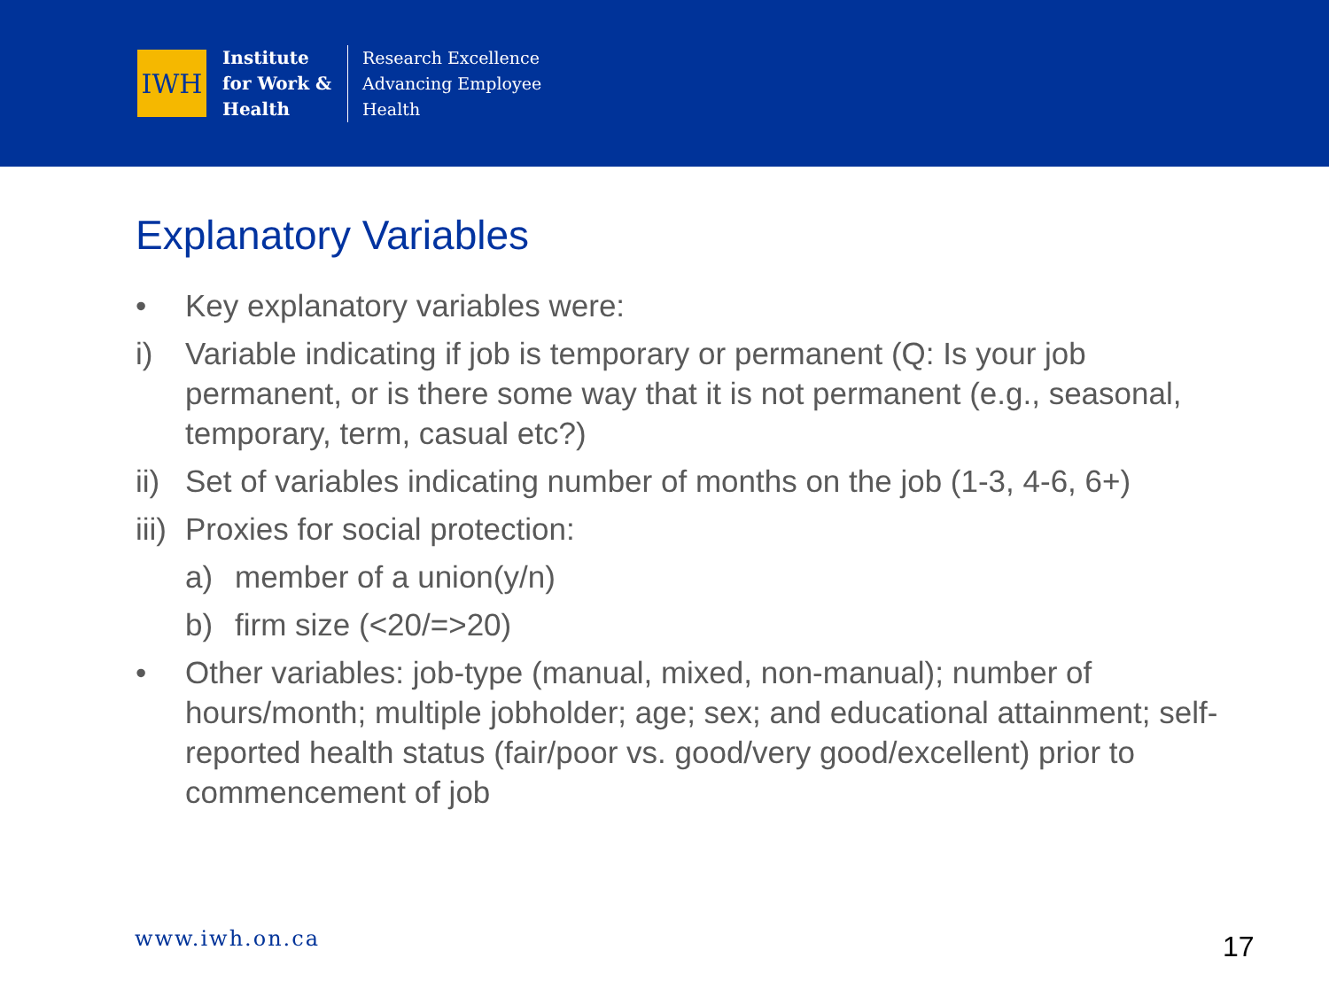IWH
Institute
for Work &
Health
Research Excellence
Advancing Employee
Health
Explanatory Variables
• Key explanatory variables were:
i) Variable indicating if job is temporary or permanent (Q: Is your job permanent, or is there some way that it is not permanent (e.g., seasonal, temporary, term, casual etc?)
ii) Set of variables indicating number of months on the job (1-3, 4-6, 6+)
iii) Proxies for social protection:
a) member of a union(y/n)
b) firm size (<20/=>20)
• Other variables: job-type (manual, mixed, non-manual); number of hours/month; multiple jobholder; age; sex; and educational attainment; self-reported health status (fair/poor vs. good/very good/excellent) prior to commencement of job
www.iwh.on.ca 17